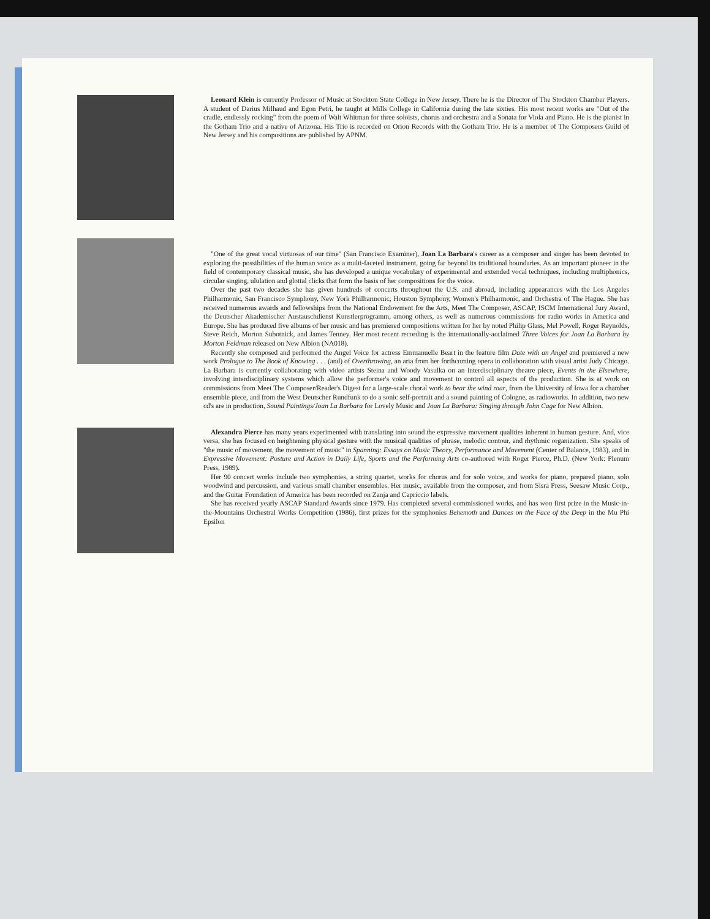Leonard Klein is currently Professor of Music at Stockton State College in New Jersey. There he is the Director of The Stockton Chamber Players. A student of Darius Milhaud and Egon Petri, he taught at Mills College in California during the late sixties. His most recent works are "Out of the cradle, endlessly rocking" from the poem of Walt Whitman for three soloists, chorus and orchestra and a Sonata for Viola and Piano. He is the pianist in the Gotham Trio and a native of Arizona. His Trio is recorded on Orion Records with the Gotham Trio. He is a member of The Composers Guild of New Jersey and his compositions are published by APNM.
"One of the great vocal virtuosas of our time" (San Francisco Examiner), Joan La Barbara's career as a composer and singer has been devoted to exploring the possibilities of the human voice as a multi-faceted instrument, going far beyond its traditional boundaries. As an important pioneer in the field of contemporary classical music, she has developed a unique vocabulary of experimental and extended vocal techniques, including multiphonics, circular singing, ululation and glottal clicks that form the basis of her compositions for the voice.
Over the past two decades she has given hundreds of concerts throughout the U.S. and abroad, including appearances with the Los Angeles Philharmonic, San Francisco Symphony, New York Philharmonic, Houston Symphony, Women's Philharmonic, and Orchestra of The Hague. She has received numerous awards and fellowships from the National Endowment for the Arts, Meet The Composer, ASCAP, ISCM International Jury Award, the Deutscher Akademischer Austauschdienst Kunstlerprogramm, among others, as well as numerous commissions for radio works in America and Europe. She has produced five albums of her music and has premiered compositions written for her by noted Philip Glass, Mel Powell, Roger Reynolds, Steve Reich, Morton Subotnick, and James Tenney. Her most recent recording is the internationally-acclaimed Three Voices for Joan La Barbara by Morton Feldman released on New Albion (NA018).
Recently she composed and performed the Angel Voice for actress Emmanuelle Beart in the feature film Date with an Angel and premiered a new work Prologue to The Book of Knowing . . . (and) of Overthrowing, an aria from her forthcoming opera in collaboration with visual artist Judy Chicago. La Barbara is currently collaborating with video artists Steina and Woody Vasulka on an interdisciplinary theatre piece, Events in the Elsewhere, involving interdisciplinary systems which allow the performer's voice and movement to control all aspects of the production. She is at work on commissions from Meet The Composer/Reader's Digest for a large-scale choral work to hear the wind roar, from the University of Iowa for a chamber ensemble piece, and from the West Deutscher Rundfunk to do a sonic self-portrait and a sound painting of Cologne, as radioworks. In addition, two new cd's are in production, Sound Paintings/Joan La Barbara for Lovely Music and Joan La Barbara: Singing through John Cage for New Albion.
Alexandra Pierce has many years experimented with translating into sound the expressive movement qualities inherent in human gesture. And, vice versa, she has focused on heightening physical gesture with the musical qualities of phrase, melodic contour, and rhythmic organization. She speaks of "the music of movement, the movement of music" in Spanning: Essays on Music Theory, Performance and Movement (Center of Balance, 1983), and in Expressive Movement: Posture and Action in Daily Life, Sports and the Performing Arts co-authored with Roger Pierce, Ph.D. (New York: Plenum Press, 1989).
Her 90 concert works include two symphonies, a string quartet, works for chorus and for solo voice, and works for piano, prepared piano, solo woodwind and percussion, and various small chamber ensembles. Her music, available from the composer, and from Sisra Press, Seesaw Music Corp., and the Guitar Foundation of America has been recorded on Zanja and Capriccio labels.
She has received yearly ASCAP Standard Awards since 1979. Has completed several commissioned works, and has won first prize in the Music-in-the-Mountains Orchestral Works Competition (1986), first prizes for the symphonies Behemoth and Dances on the Face of the Deep in the Mu Phi Epsilon